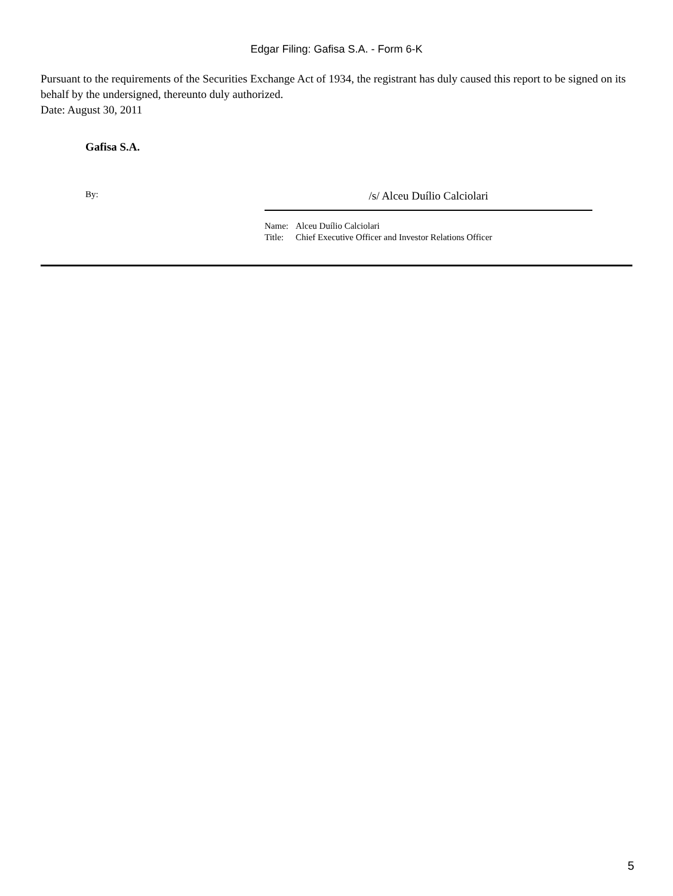Edgar Filing: Gafisa S.A. - Form 6-K
Pursuant to the requirements of the Securities Exchange Act of 1934, the registrant has duly caused this report to be signed on its behalf by the undersigned, thereunto duly authorized.
Date: August 30, 2011
Gafisa S.A.
By:
/s/ Alceu Duílio Calciolari
| Name: | Alceu Duílio Calciolari |
| Title: | Chief Executive Officer and Investor Relations Officer |
5